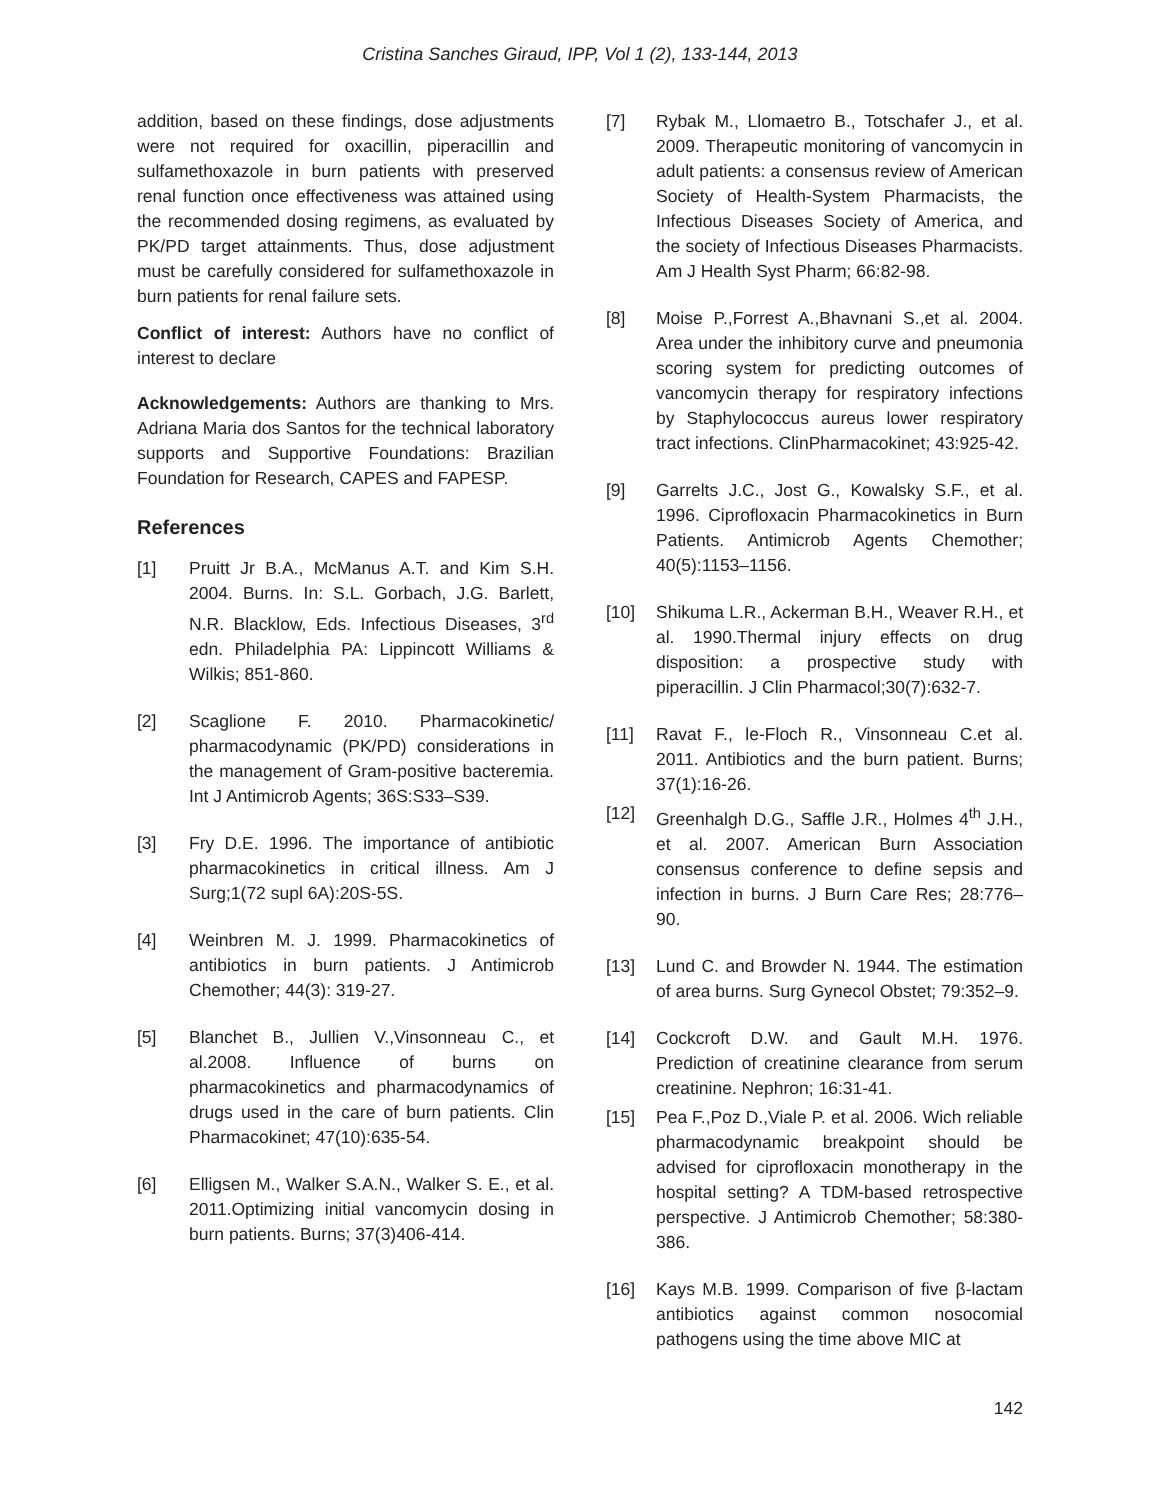Cristina Sanches Giraud, IPP, Vol 1 (2), 133-144, 2013
addition, based on these findings, dose adjustments were not required for oxacillin, piperacillin and sulfamethoxazole in burn patients with preserved renal function once effectiveness was attained using the recommended dosing regimens, as evaluated by PK/PD target attainments. Thus, dose adjustment must be carefully considered for sulfamethoxazole in burn patients for renal failure sets.
Conflict of interest: Authors have no conflict of interest to declare
Acknowledgements: Authors are thanking to Mrs. Adriana Maria dos Santos for the technical laboratory supports and Supportive Foundations: Brazilian Foundation for Research, CAPES and FAPESP.
References
[1] Pruitt Jr B.A., McManus A.T. and Kim S.H. 2004. Burns. In: S.L. Gorbach, J.G. Barlett, N.R. Blacklow, Eds. Infectious Diseases, 3<sup>rd</sup> edn. Philadelphia PA: Lippincott Williams & Wilkis; 851-860.
[2] Scaglione F. 2010. Pharmacokinetic/ pharmacodynamic (PK/PD) considerations in the management of Gram-positive bacteremia. Int J Antimicrob Agents; 36S:S33–S39.
[3] Fry D.E. 1996. The importance of antibiotic pharmacokinetics in critical illness. Am J Surg;1(72 supl 6A):20S-5S.
[4] Weinbren M. J. 1999. Pharmacokinetics of antibiotics in burn patients. J Antimicrob Chemother; 44(3): 319-27.
[5] Blanchet B., Jullien V.,Vinsonneau C., et al.2008. Influence of burns on pharmacokinetics and pharmacodynamics of drugs used in the care of burn patients. Clin Pharmacokinet; 47(10):635-54.
[6] Elligsen M., Walker S.A.N., Walker S. E., et al. 2011.Optimizing initial vancomycin dosing in burn patients. Burns; 37(3)406-414.
[7] Rybak M., Llomaetro B., Totschafer J., et al. 2009. Therapeutic monitoring of vancomycin in adult patients: a consensus review of American Society of Health-System Pharmacists, the Infectious Diseases Society of America, and the society of Infectious Diseases Pharmacists. Am J Health Syst Pharm; 66:82-98.
[8] Moise P.,Forrest A.,Bhavnani S.,et al. 2004. Area under the inhibitory curve and pneumonia scoring system for predicting outcomes of vancomycin therapy for respiratory infections by Staphylococcus aureus lower respiratory tract infections. ClinPharmacokinet; 43:925-42.
[9] Garrelts J.C., Jost G., Kowalsky S.F., et al. 1996. Ciprofloxacin Pharmacokinetics in Burn Patients. Antimicrob Agents Chemother; 40(5):1153–1156.
[10] Shikuma L.R., Ackerman B.H., Weaver R.H., et al. 1990.Thermal injury effects on drug disposition: a prospective study with piperacillin. J Clin Pharmacol;30(7):632-7.
[11] Ravat F., le-Floch R., Vinsonneau C.et al. 2011. Antibiotics and the burn patient. Burns; 37(1):16-26.
[12] Greenhalgh D.G., Saffle J.R., Holmes 4<sup>th</sup> J.H., et al. 2007. American Burn Association consensus conference to define sepsis and infection in burns. J Burn Care Res; 28:776–90.
[13] Lund C. and Browder N. 1944. The estimation of area burns. Surg Gynecol Obstet; 79:352–9.
[14] Cockcroft D.W. and Gault M.H. 1976. Prediction of creatinine clearance from serum creatinine. Nephron; 16:31-41.
[15] Pea F.,Poz D.,Viale P. et al. 2006. Wich reliable pharmacodynamic breakpoint should be advised for ciprofloxacin monotherapy in the hospital setting? A TDM-based retrospective perspective. J Antimicrob Chemother; 58:380-386.
[16] Kays M.B. 1999. Comparison of five β-lactam antibiotics against common nosocomial pathogens using the time above MIC at
142